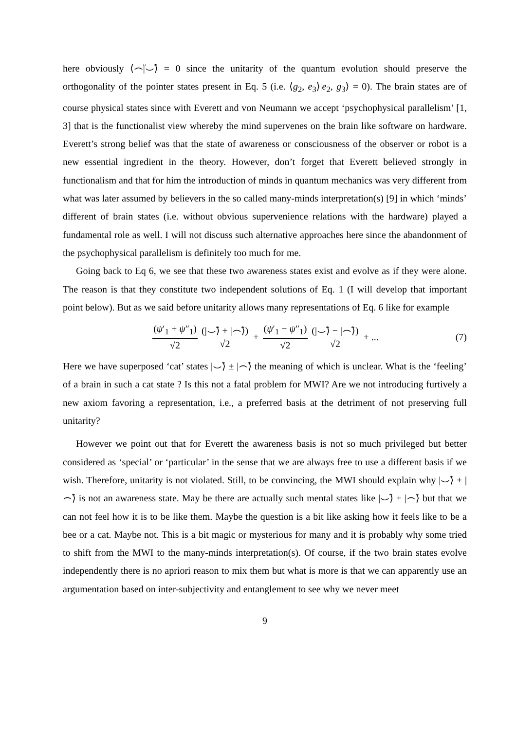here obviously ⟨⌢̈|⌣̈⟩ = 0 since the unitarity of the quantum evolution should preserve the orthogonality of the pointer states present in Eq. 5 (i.e. ⟨g<sub>2</sub>, e<sub>3</sub>⟩|e<sub>2</sub>, g<sub>3</sub>⟩ = 0). The brain states are of course physical states since with Everett and von Neumann we accept ‘psychophysical parallelism’ [1, 3] that is the functionalist view whereby the mind supervenes on the brain like software on hardware. Everett’s strong belief was that the state of awareness or consciousness of the observer or robot is a new essential ingredient in the theory. However, don’t forget that Everett believed strongly in functionalism and that for him the introduction of minds in quantum mechanics was very different from what was later assumed by believers in the so called many-minds interpretation(s) [9] in which ‘minds’ different of brain states (i.e. without obvious supervenience relations with the hardware) played a fundamental role as well. I will not discuss such alternative approaches here since the abandonment of the psychophysical parallelism is definitely too much for me.
Going back to Eq 6, we see that these two awareness states exist and evolve as if they were alone. The reason is that they constitute two independent solutions of Eq. 1 (I will develop that important point below). But as we said before unitarity allows many representations of Eq. 6 like for example
(ψ′<sub>1</sub> + ψ″<sub>1</sub>) √2 (|⌣̈⟩ + |⌢̈⟩) √2 + (ψ′<sub>1</sub> − ψ″<sub>1</sub>) √2 (|⌣̈⟩ − |⌢̈⟩) √2 + ... (7)
Here we have superposed ‘cat’ states |⌣̈⟩ ± |⌢̈⟩ the meaning of which is unclear. What is the ‘feeling’ of a brain in such a cat state ? Is this not a fatal problem for MWI? Are we not introducing furtively a new axiom favoring a representation, i.e., a preferred basis at the detriment of not preserving full unitarity?
However we point out that for Everett the awareness basis is not so much privileged but better considered as ‘special’ or ‘particular’ in the sense that we are always free to use a different basis if we wish. Therefore, unitarity is not violated. Still, to be convincing, the MWI should explain why |⌣̈⟩ ± |⌢̈⟩ is not an awareness state. May be there are actually such mental states like |⌣̈⟩ ± |⌢̈⟩ but that we can not feel how it is to be like them. Maybe the question is a bit like asking how it feels like to be a bee or a cat. Maybe not. This is a bit magic or mysterious for many and it is probably why some tried to shift from the MWI to the many-minds interpretation(s). Of course, if the two brain states evolve independently there is no apriori reason to mix them but what is more is that we can apparently use an argumentation based on inter-subjectivity and entanglement to see why we never meet
9